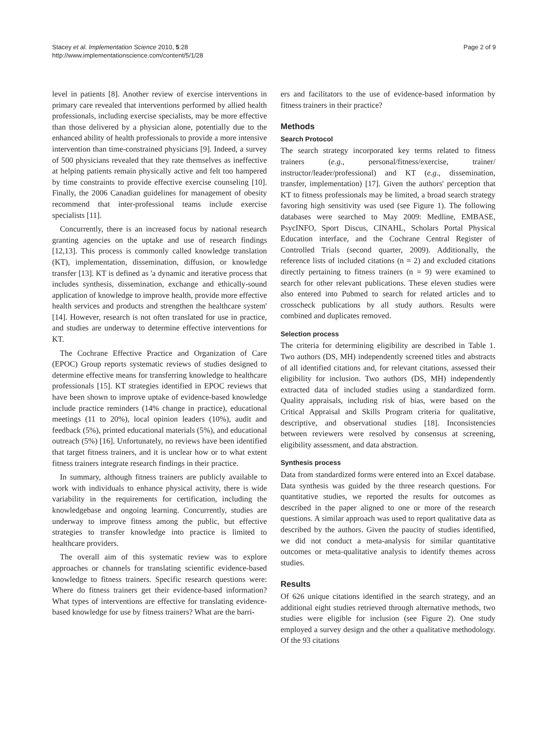Stacey et al. Implementation Science 2010, 5:28
http://www.implementationscience.com/content/5/1/28
Page 2 of 9
level in patients [8]. Another review of exercise interventions in primary care revealed that interventions performed by allied health professionals, including exercise specialists, may be more effective than those delivered by a physician alone, potentially due to the enhanced ability of health professionals to provide a more intensive intervention than time-constrained physicians [9]. Indeed, a survey of 500 physicians revealed that they rate themselves as ineffective at helping patients remain physically active and felt too hampered by time constraints to provide effective exercise counseling [10]. Finally, the 2006 Canadian guidelines for management of obesity recommend that inter-professional teams include exercise specialists [11].
Concurrently, there is an increased focus by national research granting agencies on the uptake and use of research findings [12,13]. This process is commonly called knowledge translation (KT), implementation, dissemination, diffusion, or knowledge transfer [13]. KT is defined as 'a dynamic and iterative process that includes synthesis, dissemination, exchange and ethically-sound application of knowledge to improve health, provide more effective health services and products and strengthen the healthcare system' [14]. However, research is not often translated for use in practice, and studies are underway to determine effective interventions for KT.
The Cochrane Effective Practice and Organization of Care (EPOC) Group reports systematic reviews of studies designed to determine effective means for transferring knowledge to healthcare professionals [15]. KT strategies identified in EPOC reviews that have been shown to improve uptake of evidence-based knowledge include practice reminders (14% change in practice), educational meetings (11 to 20%), local opinion leaders (10%), audit and feedback (5%), printed educational materials (5%), and educational outreach (5%) [16]. Unfortunately, no reviews have been identified that target fitness trainers, and it is unclear how or to what extent fitness trainers integrate research findings in their practice.
In summary, although fitness trainers are publicly available to work with individuals to enhance physical activity, there is wide variability in the requirements for certification, including the knowledgebase and ongoing learning. Concurrently, studies are underway to improve fitness among the public, but effective strategies to transfer knowledge into practice is limited to healthcare providers.
The overall aim of this systematic review was to explore approaches or channels for translating scientific evidence-based knowledge to fitness trainers. Specific research questions were: Where do fitness trainers get their evidence-based information? What types of interventions are effective for translating evidence-based knowledge for use by fitness trainers? What are the barri-
ers and facilitators to the use of evidence-based information by fitness trainers in their practice?
Methods
Search Protocol
The search strategy incorporated key terms related to fitness trainers (e.g., personal/fitness/exercise, trainer/ instructor/leader/professional) and KT (e.g., dissemination, transfer, implementation) [17]. Given the authors' perception that KT to fitness professionals may be limited, a broad search strategy favoring high sensitivity was used (see Figure 1). The following databases were searched to May 2009: Medline, EMBASE, PsycINFO, Sport Discus, CINAHL, Scholars Portal Physical Education interface, and the Cochrane Central Register of Controlled Trials (second quarter, 2009). Additionally, the reference lists of included citations (n = 2) and excluded citations directly pertaining to fitness trainers (n = 9) were examined to search for other relevant publications. These eleven studies were also entered into Pubmed to search for related articles and to crosscheck publications by all study authors. Results were combined and duplicates removed.
Selection process
The criteria for determining eligibility are described in Table 1. Two authors (DS, MH) independently screened titles and abstracts of all identified citations and, for relevant citations, assessed their eligibility for inclusion. Two authors (DS, MH) independently extracted data of included studies using a standardized form. Quality appraisals, including risk of bias, were based on the Critical Appraisal and Skills Program criteria for qualitative, descriptive, and observational studies [18]. Inconsistencies between reviewers were resolved by consensus at screening, eligibility assessment, and data abstraction.
Synthesis process
Data from standardized forms were entered into an Excel database. Data synthesis was guided by the three research questions. For quantitative studies, we reported the results for outcomes as described in the paper aligned to one or more of the research questions. A similar approach was used to report qualitative data as described by the authors. Given the paucity of studies identified, we did not conduct a meta-analysis for similar quantitative outcomes or meta-qualitative analysis to identify themes across studies.
Results
Of 626 unique citations identified in the search strategy, and an additional eight studies retrieved through alternative methods, two studies were eligible for inclusion (see Figure 2). One study employed a survey design and the other a qualitative methodology. Of the 93 citations